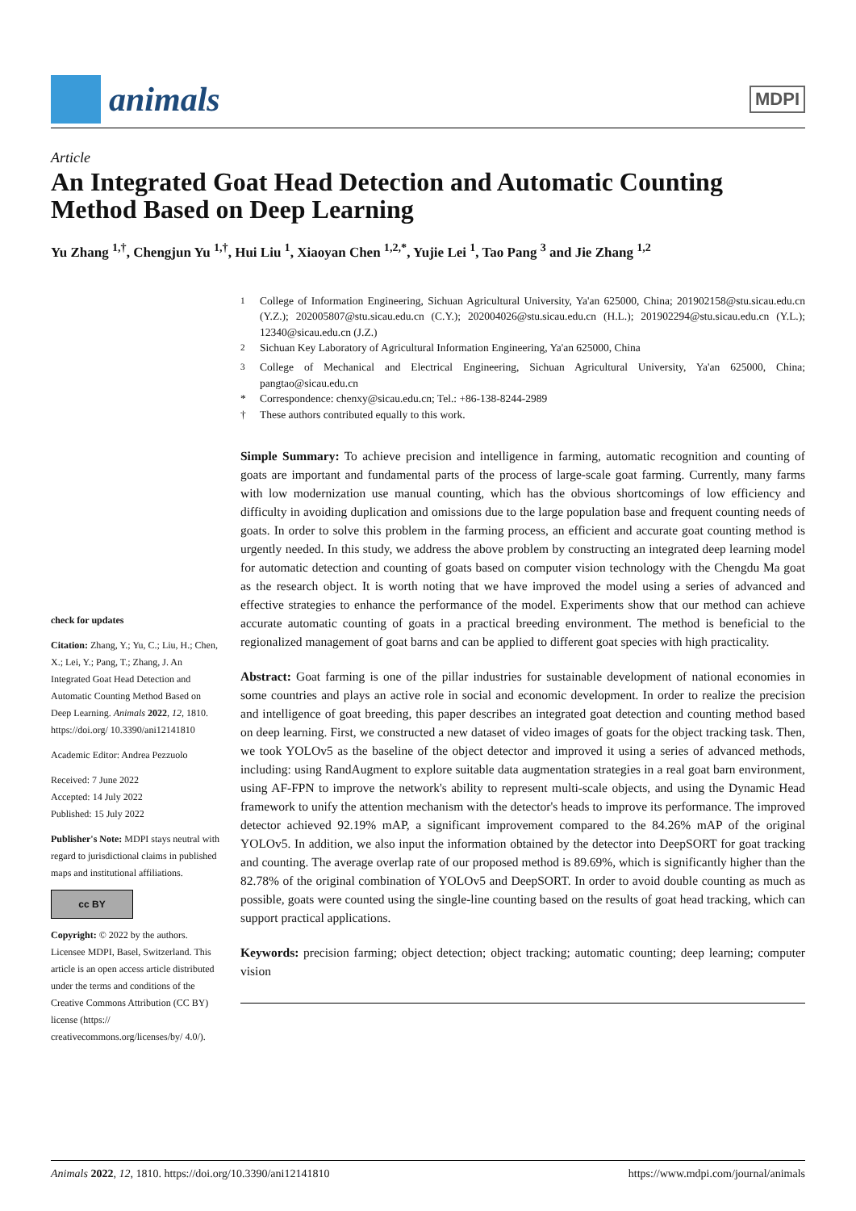animals
MDPI
Article
An Integrated Goat Head Detection and Automatic Counting Method Based on Deep Learning
Yu Zhang <sup>1,†</sup>, Chengjun Yu <sup>1,†</sup>, Hui Liu <sup>1</sup>, Xiaoyan Chen <sup>1,2,*</sup>, Yujie Lei <sup>1</sup>, Tao Pang <sup>3</sup> and Jie Zhang <sup>1,2</sup>
check for updates
Citation: Zhang, Y.; Yu, C.; Liu, H.; Chen, X.; Lei, Y.; Pang, T.; Zhang, J. An Integrated Goat Head Detection and Automatic Counting Method Based on Deep Learning. Animals 2022, 12, 1810. https://doi.org/ 10.3390/ani12141810
Academic Editor: Andrea Pezzuolo
Received: 7 June 2022
Accepted: 14 July 2022
Published: 15 July 2022
Publisher's Note: MDPI stays neutral with regard to jurisdictional claims in published maps and institutional affiliations.
cc BY
Copyright: © 2022 by the authors. Licensee MDPI, Basel, Switzerland. This article is an open access article distributed under the terms and conditions of the Creative Commons Attribution (CC BY) license (https:// creativecommons.org/licenses/by/ 4.0/).
<sup>1</sup> College of Information Engineering, Sichuan Agricultural University, Ya'an 625000, China; 201902158@stu.sicau.edu.cn (Y.Z.); 202005807@stu.sicau.edu.cn (C.Y.); 202004026@stu.sicau.edu.cn (H.L.); 201902294@stu.sicau.edu.cn (Y.L.); 12340@sicau.edu.cn (J.Z.)
<sup>2</sup> Sichuan Key Laboratory of Agricultural Information Engineering, Ya'an 625000, China
<sup>3</sup> College of Mechanical and Electrical Engineering, Sichuan Agricultural University, Ya'an 625000, China; pangtao@sicau.edu.cn
* Correspondence: chenxy@sicau.edu.cn; Tel.: +86-138-8244-2989
† These authors contributed equally to this work.
Simple Summary: To achieve precision and intelligence in farming, automatic recognition and counting of goats are important and fundamental parts of the process of large-scale goat farming. Currently, many farms with low modernization use manual counting, which has the obvious shortcomings of low efficiency and difficulty in avoiding duplication and omissions due to the large population base and frequent counting needs of goats. In order to solve this problem in the farming process, an efficient and accurate goat counting method is urgently needed. In this study, we address the above problem by constructing an integrated deep learning model for automatic detection and counting of goats based on computer vision technology with the Chengdu Ma goat as the research object. It is worth noting that we have improved the model using a series of advanced and effective strategies to enhance the performance of the model. Experiments show that our method can achieve accurate automatic counting of goats in a practical breeding environment. The method is beneficial to the regionalized management of goat barns and can be applied to different goat species with high practicality.
Abstract: Goat farming is one of the pillar industries for sustainable development of national economies in some countries and plays an active role in social and economic development. In order to realize the precision and intelligence of goat breeding, this paper describes an integrated goat detection and counting method based on deep learning. First, we constructed a new dataset of video images of goats for the object tracking task. Then, we took YOLOv5 as the baseline of the object detector and improved it using a series of advanced methods, including: using RandAugment to explore suitable data augmentation strategies in a real goat barn environment, using AF-FPN to improve the network's ability to represent multi-scale objects, and using the Dynamic Head framework to unify the attention mechanism with the detector's heads to improve its performance. The improved detector achieved 92.19% mAP, a significant improvement compared to the 84.26% mAP of the original YOLOv5. In addition, we also input the information obtained by the detector into DeepSORT for goat tracking and counting. The average overlap rate of our proposed method is 89.69%, which is significantly higher than the 82.78% of the original combination of YOLOv5 and DeepSORT. In order to avoid double counting as much as possible, goats were counted using the single-line counting based on the results of goat head tracking, which can support practical applications.
Keywords: precision farming; object detection; object tracking; automatic counting; deep learning; computer vision
Animals 2022, 12, 1810. https://doi.org/10.3390/ani12141810 https://www.mdpi.com/journal/animals